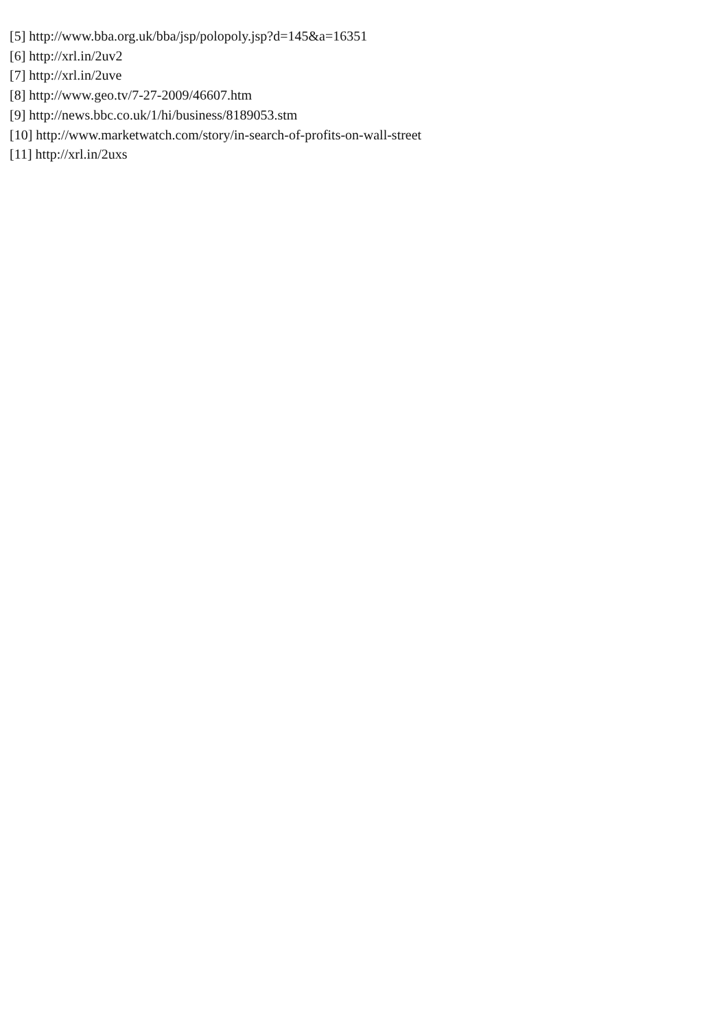[5] http://www.bba.org.uk/bba/jsp/polopoly.jsp?d=145&a=16351
[6] http://xrl.in/2uv2
[7] http://xrl.in/2uve
[8] http://www.geo.tv/7-27-2009/46607.htm
[9] http://news.bbc.co.uk/1/hi/business/8189053.stm
[10] http://www.marketwatch.com/story/in-search-of-profits-on-wall-street
[11] http://xrl.in/2uxs